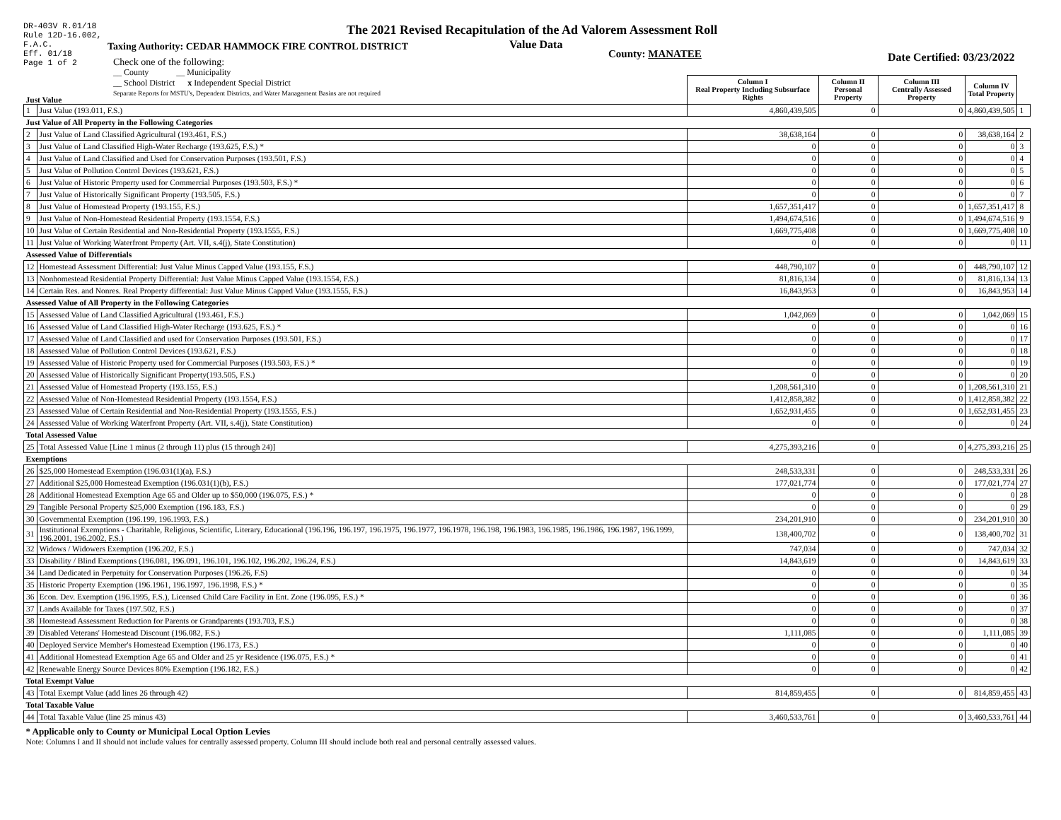DR-403V R.01/18
Rule 12D-16.002,
F.A.C.
Eff. 01/18
Page 1 of 2
The 2021 Revised Recapitulation of the Ad Valorem Assessment Roll
Value Data
Taxing Authority: CEDAR HAMMOCK FIRE CONTROL DISTRICT
County: MANATEE Date Certified: 03/23/2022
Check one of the following:
__ County __ Municipality
__ School District x Independent Special District
Separate Reports for MSTU's, Dependent Districts, and Water Management Basins are not required
| Just Value | | Column I Real Property Including Subsurface Rights | Column II Personal Property | Column III Centrally Assessed Property | Column IV Total Property | |
| 1 | Just Value (193.011, F.S.) | 4,860,439,505 | 0 | 0 | 4,860,439,505 | 1 |
| Just Value of All Property in the Following Categories | | | | | | |
| 2 | Just Value of Land Classified Agricultural (193.461, F.S.) | 38,638,164 | 0 | 0 | 38,638,164 | 2 |
| 3 | Just Value of Land Classified High-Water Recharge (193.625, F.S.) * | 0 | 0 | 0 | 0 | 3 |
| 4 | Just Value of Land Classified and Used for Conservation Purposes (193.501, F.S.) | 0 | 0 | 0 | 0 | 4 |
| 5 | Just Value of Pollution Control Devices (193.621, F.S.) | 0 | 0 | 0 | 0 | 5 |
| 6 | Just Value of Historic Property used for Commercial Purposes (193.503, F.S.) * | 0 | 0 | 0 | 0 | 6 |
| 7 | Just Value of Historically Significant Property (193.505, F.S.) | 0 | 0 | 0 | 0 | 7 |
| 8 | Just Value of Homestead Property (193.155, F.S.) | 1,657,351,417 | 0 | 0 | 1,657,351,417 | 8 |
| 9 | Just Value of Non-Homestead Residential Property (193.1554, F.S.) | 1,494,674,516 | 0 | 0 | 1,494,674,516 | 9 |
| 10 | Just Value of Certain Residential and Non-Residential Property (193.1555, F.S.) | 1,669,775,408 | 0 | 0 | 1,669,775,408 | 10 |
| 11 | Just Value of Working Waterfront Property (Art. VII, s.4(j), State Constitution) | 0 | 0 | 0 | 0 | 11 |
| Assessed Value of Differentials | | | | | | |
| 12 | Homestead Assessment Differential: Just Value Minus Capped Value (193.155, F.S.) | 448,790,107 | 0 | 0 | 448,790,107 | 12 |
| 13 | Nonhomestead Residential Property Differential: Just Value Minus Capped Value (193.1554, F.S.) | 81,816,134 | 0 | 0 | 81,816,134 | 13 |
| 14 | Certain Res. and Nonres. Real Property differential: Just Value Minus Capped Value (193.1555, F.S.) | 16,843,953 | 0 | 0 | 16,843,953 | 14 |
| Assessed Value of All Property in the Following Categories | | | | | | |
| 15 | Assessed Value of Land Classified Agricultural (193.461, F.S.) | 1,042,069 | 0 | 0 | 1,042,069 | 15 |
| 16 | Assessed Value of Land Classified High-Water Recharge (193.625, F.S.) * | 0 | 0 | 0 | 0 | 16 |
| 17 | Assessed Value of Land Classified and used for Conservation Purposes (193.501, F.S.) | 0 | 0 | 0 | 0 | 17 |
| 18 | Assessed Value of Pollution Control Devices (193.621, F.S.) | 0 | 0 | 0 | 0 | 18 |
| 19 | Assessed Value of Historic Property used for Commercial Purposes (193.503, F.S.) * | 0 | 0 | 0 | 0 | 19 |
| 20 | Assessed Value of Historically Significant Property(193.505, F.S.) | 0 | 0 | 0 | 0 | 20 |
| 21 | Assessed Value of Homestead Property (193.155, F.S.) | 1,208,561,310 | 0 | 0 | 1,208,561,310 | 21 |
| 22 | Assessed Value of Non-Homestead Residential Property (193.1554, F.S.) | 1,412,858,382 | 0 | 0 | 1,412,858,382 | 22 |
| 23 | Assessed Value of Certain Residential and Non-Residential Property (193.1555, F.S.) | 1,652,931,455 | 0 | 0 | 1,652,931,455 | 23 |
| 24 | Assessed Value of Working Waterfront Property (Art. VII, s.4(j), State Constitution) | 0 | 0 | 0 | 0 | 24 |
| Total Assessed Value | | | | | | |
| 25 | Total Assessed Value [Line 1 minus (2 through 11) plus (15 through 24)] | 4,275,393,216 | 0 | 0 | 4,275,393,216 | 25 |
| Exemptions | | | | | | |
| 26 | $25,000 Homestead Exemption (196.031(1)(a), F.S.) | 248,533,331 | 0 | 0 | 248,533,331 | 26 |
| 27 | Additional $25,000 Homestead Exemption (196.031(1)(b), F.S.) | 177,021,774 | 0 | 0 | 177,021,774 | 27 |
| 28 | Additional Homestead Exemption Age 65 and Older up to $50,000 (196.075, F.S.) * | 0 | 0 | 0 | 0 | 28 |
| 29 | Tangible Personal Property $25,000 Exemption (196.183, F.S.) | 0 | 0 | 0 | 0 | 29 |
| 30 | Governmental Exemption (196.199, 196.1993, F.S.) | 234,201,910 | 0 | 0 | 234,201,910 | 30 |
| 31 | Institutional Exemptions - Charitable, Religious, Scientific, Literary, Educational (196.196, 196.197, 196.1975, 196.1977, 196.1978, 196.198, 196.1983, 196.1985, 196.1986, 196.1987, 196.1999, 196.2001, 196.2002, F.S.) | 138,400,702 | 0 | 0 | 138,400,702 | 31 |
| 32 | Widows / Widowers Exemption (196.202, F.S.) | 747,034 | 0 | 0 | 747,034 | 32 |
| 33 | Disability / Blind Exemptions (196.081, 196.091, 196.101, 196.102, 196.202, 196.24, F.S.) | 14,843,619 | 0 | 0 | 14,843,619 | 33 |
| 34 | Land Dedicated in Perpetuity for Conservation Purposes (196.26, F.S) | 0 | 0 | 0 | 0 | 34 |
| 35 | Historic Property Exemption (196.1961, 196.1997, 196.1998, F.S.) * | 0 | 0 | 0 | 0 | 35 |
| 36 | Econ. Dev. Exemption (196.1995, F.S.), Licensed Child Care Facility in Ent. Zone (196.095, F.S.) * | 0 | 0 | 0 | 0 | 36 |
| 37 | Lands Available for Taxes (197.502, F.S.) | 0 | 0 | 0 | 0 | 37 |
| 38 | Homestead Assessment Reduction for Parents or Grandparents (193.703, F.S.) | 0 | 0 | 0 | 0 | 38 |
| 39 | Disabled Veterans' Homestead Discount (196.082, F.S.) | 1,111,085 | 0 | 0 | 1,111,085 | 39 |
| 40 | Deployed Service Member's Homestead Exemption (196.173, F.S.) | 0 | 0 | 0 | 0 | 40 |
| 41 | Additional Homestead Exemption Age 65 and Older and 25 yr Residence (196.075, F.S.) * | 0 | 0 | 0 | 0 | 41 |
| 42 | Renewable Energy Source Devices 80% Exemption (196.182, F.S.) | 0 | 0 | 0 | 0 | 42 |
| Total Exempt Value | | | | | | |
| 43 | Total Exempt Value (add lines 26 through 42) | 814,859,455 | 0 | 0 | 814,859,455 | 43 |
| Total Taxable Value | | | | | | |
| 44 | Total Taxable Value (line 25 minus 43) | 3,460,533,761 | 0 | 0 | 3,460,533,761 | 44 |
| * Applicable only to County or Municipal Local Option Levies Note: Columns I and II should not include values for centrally assessed property. Column III should include both real and personal centrally assessed values. | | | | | | |